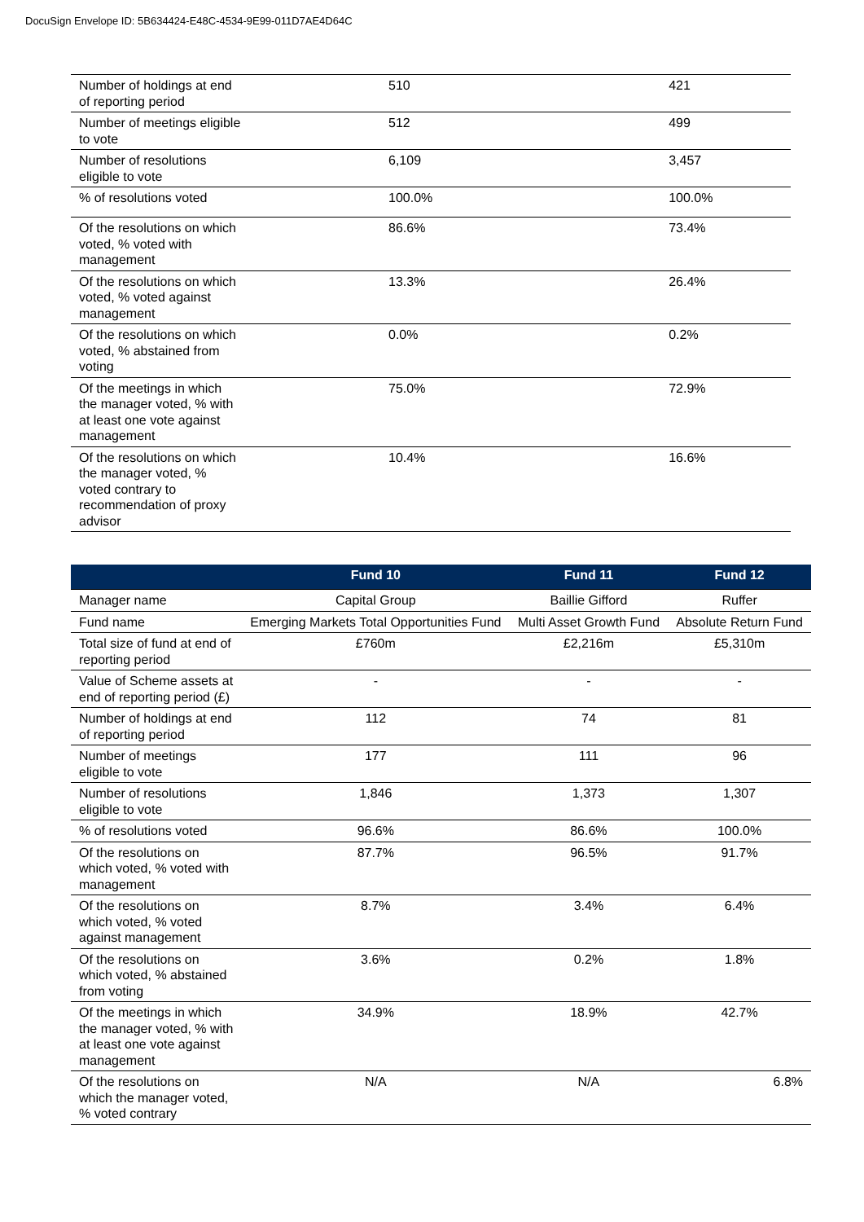DocuSign Envelope ID: 5B634424-E48C-4534-9E99-011D7AE4D64C
| Number of holdings at end of reporting period | 510 | 421 |
| Number of meetings eligible to vote | 512 | 499 |
| Number of resolutions eligible to vote | 6,109 | 3,457 |
| % of resolutions voted | 100.0% | 100.0% |
| Of the resolutions on which voted, % voted with management | 86.6% | 73.4% |
| Of the resolutions on which voted, % voted against management | 13.3% | 26.4% |
| Of the resolutions on which voted, % abstained from voting | 0.0% | 0.2% |
| Of the meetings in which the manager voted, % with at least one vote against management | 75.0% | 72.9% |
| Of the resolutions on which the manager voted, % voted contrary to recommendation of proxy advisor | 10.4% | 16.6% |
| | Fund 10 | Fund 11 | Fund 12 |
| --- | --- | --- | --- |
| Manager name | Capital Group | Baillie Gifford | Ruffer |
| Fund name | Emerging Markets Total Opportunities Fund | Multi Asset Growth Fund | Absolute Return Fund |
| Total size of fund at end of reporting period | £760m | £2,216m | £5,310m |
| Value of Scheme assets at end of reporting period (£) | - | - | - |
| Number of holdings at end of reporting period | 112 | 74 | 81 |
| Number of meetings eligible to vote | 177 | 111 | 96 |
| Number of resolutions eligible to vote | 1,846 | 1,373 | 1,307 |
| % of resolutions voted | 96.6% | 86.6% | 100.0% |
| Of the resolutions on which voted, % voted with management | 87.7% | 96.5% | 91.7% |
| Of the resolutions on which voted, % voted against management | 8.7% | 3.4% | 6.4% |
| Of the resolutions on which voted, % abstained from voting | 3.6% | 0.2% | 1.8% |
| Of the meetings in which the manager voted, % with at least one vote against management | 34.9% | 18.9% | 42.7% |
| Of the resolutions on which the manager voted, % voted contrary | N/A | N/A | 6.8% |